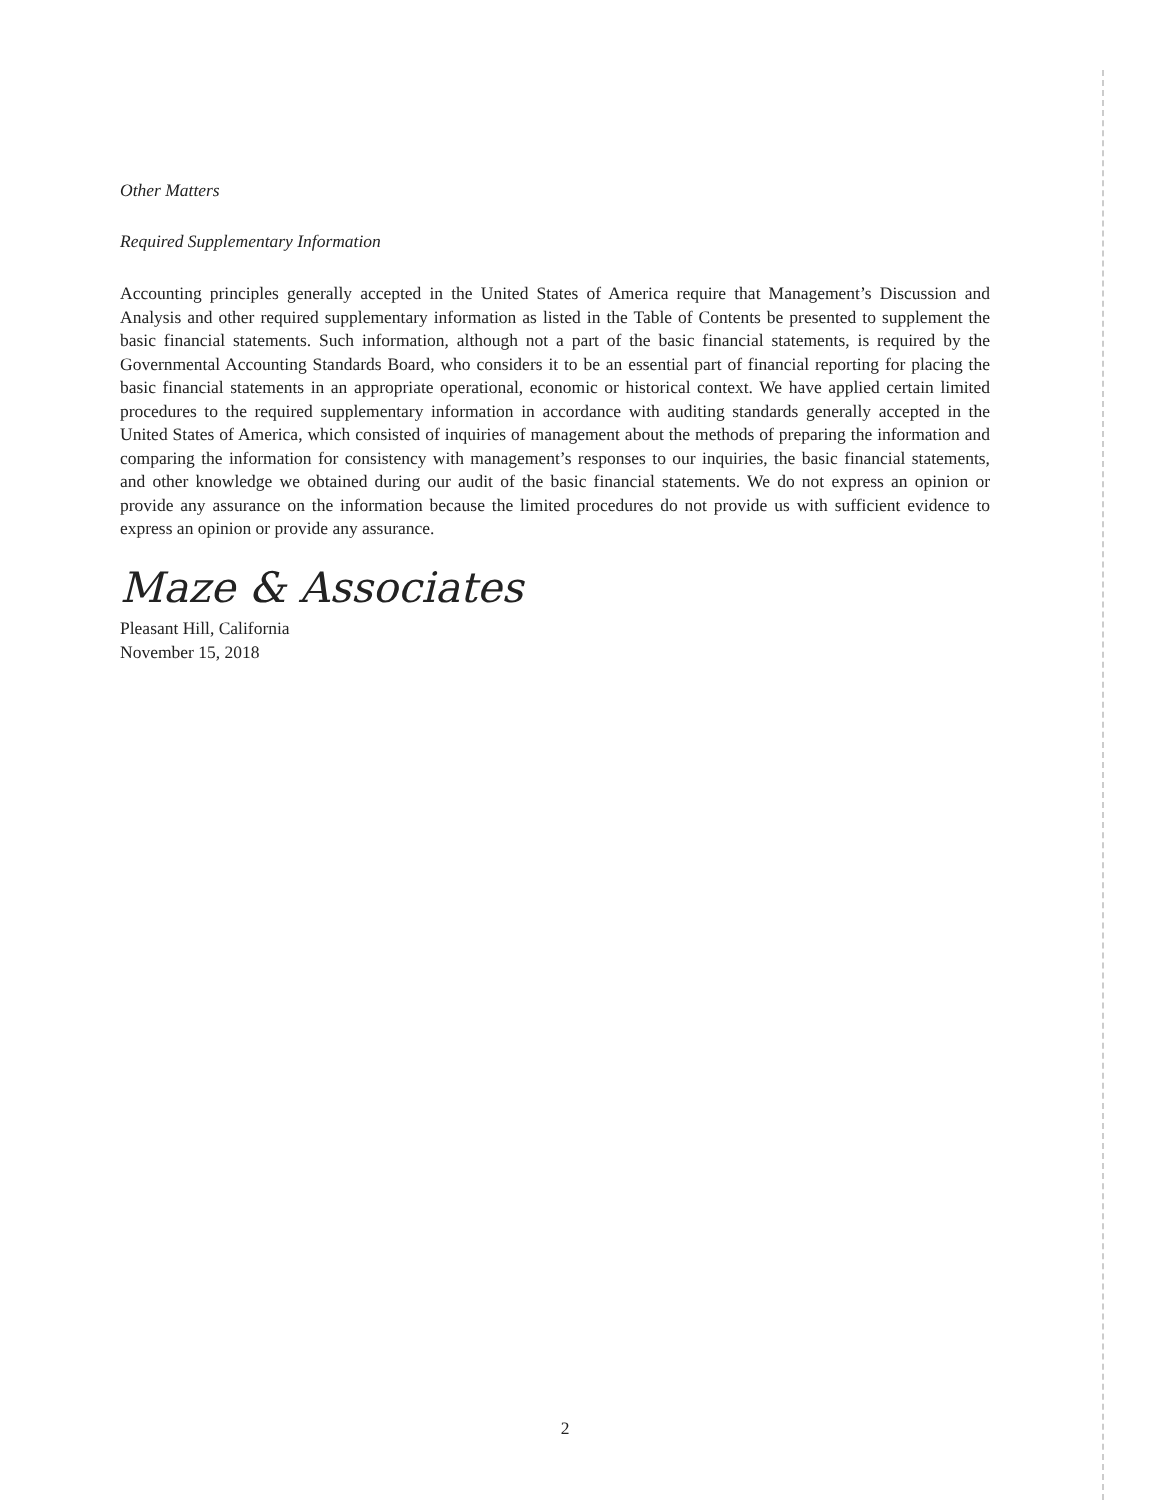Other Matters
Required Supplementary Information
Accounting principles generally accepted in the United States of America require that Management’s Discussion and Analysis and other required supplementary information as listed in the Table of Contents be presented to supplement the basic financial statements. Such information, although not a part of the basic financial statements, is required by the Governmental Accounting Standards Board, who considers it to be an essential part of financial reporting for placing the basic financial statements in an appropriate operational, economic or historical context. We have applied certain limited procedures to the required supplementary information in accordance with auditing standards generally accepted in the United States of America, which consisted of inquiries of management about the methods of preparing the information and comparing the information for consistency with management’s responses to our inquiries, the basic financial statements, and other knowledge we obtained during our audit of the basic financial statements. We do not express an opinion or provide any assurance on the information because the limited procedures do not provide us with sufficient evidence to express an opinion or provide any assurance.
Maze & Associates
Pleasant Hill, California
November 15, 2018
2